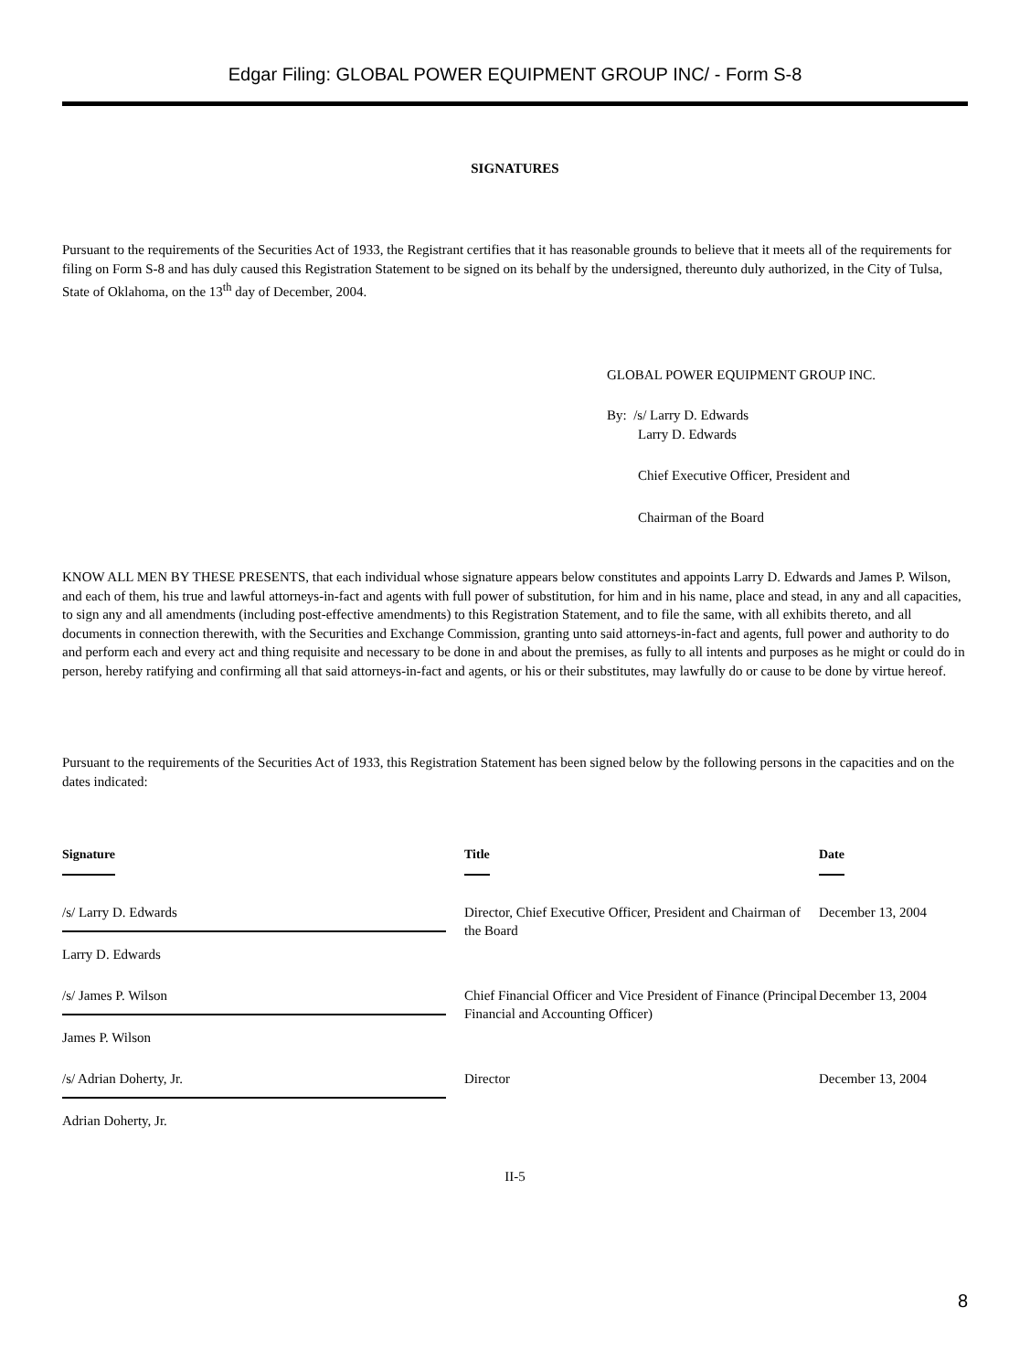Edgar Filing: GLOBAL POWER EQUIPMENT GROUP INC/ - Form S-8
SIGNATURES
Pursuant to the requirements of the Securities Act of 1933, the Registrant certifies that it has reasonable grounds to believe that it meets all of the requirements for filing on Form S-8 and has duly caused this Registration Statement to be signed on its behalf by the undersigned, thereunto duly authorized, in the City of Tulsa, State of Oklahoma, on the 13<sup>th</sup> day of December, 2004.
GLOBAL POWER EQUIPMENT GROUP INC.
By: /s/ Larry D. Edwards
Larry D. Edwards
Chief Executive Officer, President and
Chairman of the Board
KNOW ALL MEN BY THESE PRESENTS, that each individual whose signature appears below constitutes and appoints Larry D. Edwards and James P. Wilson, and each of them, his true and lawful attorneys-in-fact and agents with full power of substitution, for him and in his name, place and stead, in any and all capacities, to sign any and all amendments (including post-effective amendments) to this Registration Statement, and to file the same, with all exhibits thereto, and all documents in connection therewith, with the Securities and Exchange Commission, granting unto said attorneys-in-fact and agents, full power and authority to do and perform each and every act and thing requisite and necessary to be done in and about the premises, as fully to all intents and purposes as he might or could do in person, hereby ratifying and confirming all that said attorneys-in-fact and agents, or his or their substitutes, may lawfully do or cause to be done by virtue hereof.
Pursuant to the requirements of the Securities Act of 1933, this Registration Statement has been signed below by the following persons in the capacities and on the dates indicated:
| Signature | | Title | Date |
| --- | --- | --- | --- |
| /s/ Larry D. Edwards | | Director, Chief Executive Officer, President and Chairman of the Board | December 13, 2004 |
| Larry D. Edwards | | | |
| /s/ James P. Wilson | | Chief Financial Officer and Vice President of Finance (Principal Financial and Accounting Officer) | December 13, 2004 |
| James P. Wilson | | | |
| /s/ Adrian Doherty, Jr. | | Director | December 13, 2004 |
| Adrian Doherty, Jr. | | | |
II-5
8